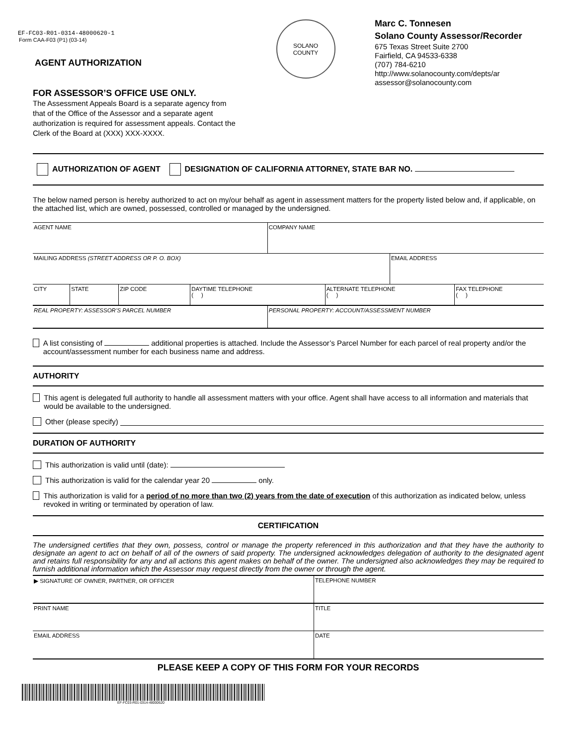EF-FC03-R01-0314-48000620-1
Form CAA-F03 (P1) (03-14)
AGENT AUTHORIZATION
FOR ASSESSOR’S OFFICE USE ONLY.
The Assessment Appeals Board is a separate agency from that of the Office of the Assessor and a separate agent authorization is required for assessment appeals. Contact the Clerk of the Board at (XXX) XXX-XXXX.
SOLANO
COUNTY
Marc C. Tonnesen
Solano County Assessor/Recorder
675 Texas Street Suite 2700
Fairfield, CA 94533-6338
(707) 784-6210
http://www.solanocounty.com/depts/ar
assessor@solanocounty.com
AUTHORIZATION OF AGENT DESIGNATION OF CALIFORNIA ATTORNEY, STATE BAR NO.
The below named person is hereby authorized to act on my/our behalf as agent in assessment matters for the property listed below and, if applicable, on the attached list, which are owned, possessed, controlled or managed by the undersigned.
| AGENT NAME | | | | COMPANY NAME | | | |
| MAILING ADDRESS (STREET ADDRESS OR P. O. BOX) | | | | | | EMAIL ADDRESS | |
| CITY | STATE | ZIP CODE | DAYTIME TELEPHONE ( ) | | ALTERNATE TELEPHONE ( ) | | FAX TELEPHONE ( ) |
| REAL PROPERTY: ASSESSOR’S PARCEL NUMBER | | | | PERSONAL PROPERTY: ACCOUNT/ASSESSMENT NUMBER | | | |
A list consisting of additional properties is attached. Include the Assessor’s Parcel Number for each parcel of real property and/or the account/assessment number for each business name and address.
AUTHORITY
This agent is delegated full authority to handle all assessment matters with your office. Agent shall have access to all information and materials that would be available to the undersigned.
Other (please specify)
DURATION OF AUTHORITY
This authorization is valid until (date):
This authorization is valid for the calendar year 20 only.
This authorization is valid for a period of no more than two (2) years from the date of execution of this authorization as indicated below, unless revoked in writing or terminated by operation of law.
CERTIFICATION
The undersigned certifies that they own, possess, control or manage the property referenced in this authorization and that they have the authority to designate an agent to act on behalf of all of the owners of said property. The undersigned acknowledges delegation of authority to the designated agent and retains full responsibility for any and all actions this agent makes on behalf of the owner. The undersigned also acknowledges they may be required to furnish additional information which the Assessor may request directly from the owner or through the agent.
| ▶ SIGNATURE OF OWNER, PARTNER, OR OFFICER | TELEPHONE NUMBER |
| PRINT NAME | TITLE |
| EMAIL ADDRESS | DATE |
PLEASE KEEP A COPY OF THIS FORM FOR YOUR RECORDS
EF-FC03-R01-0314-48000620